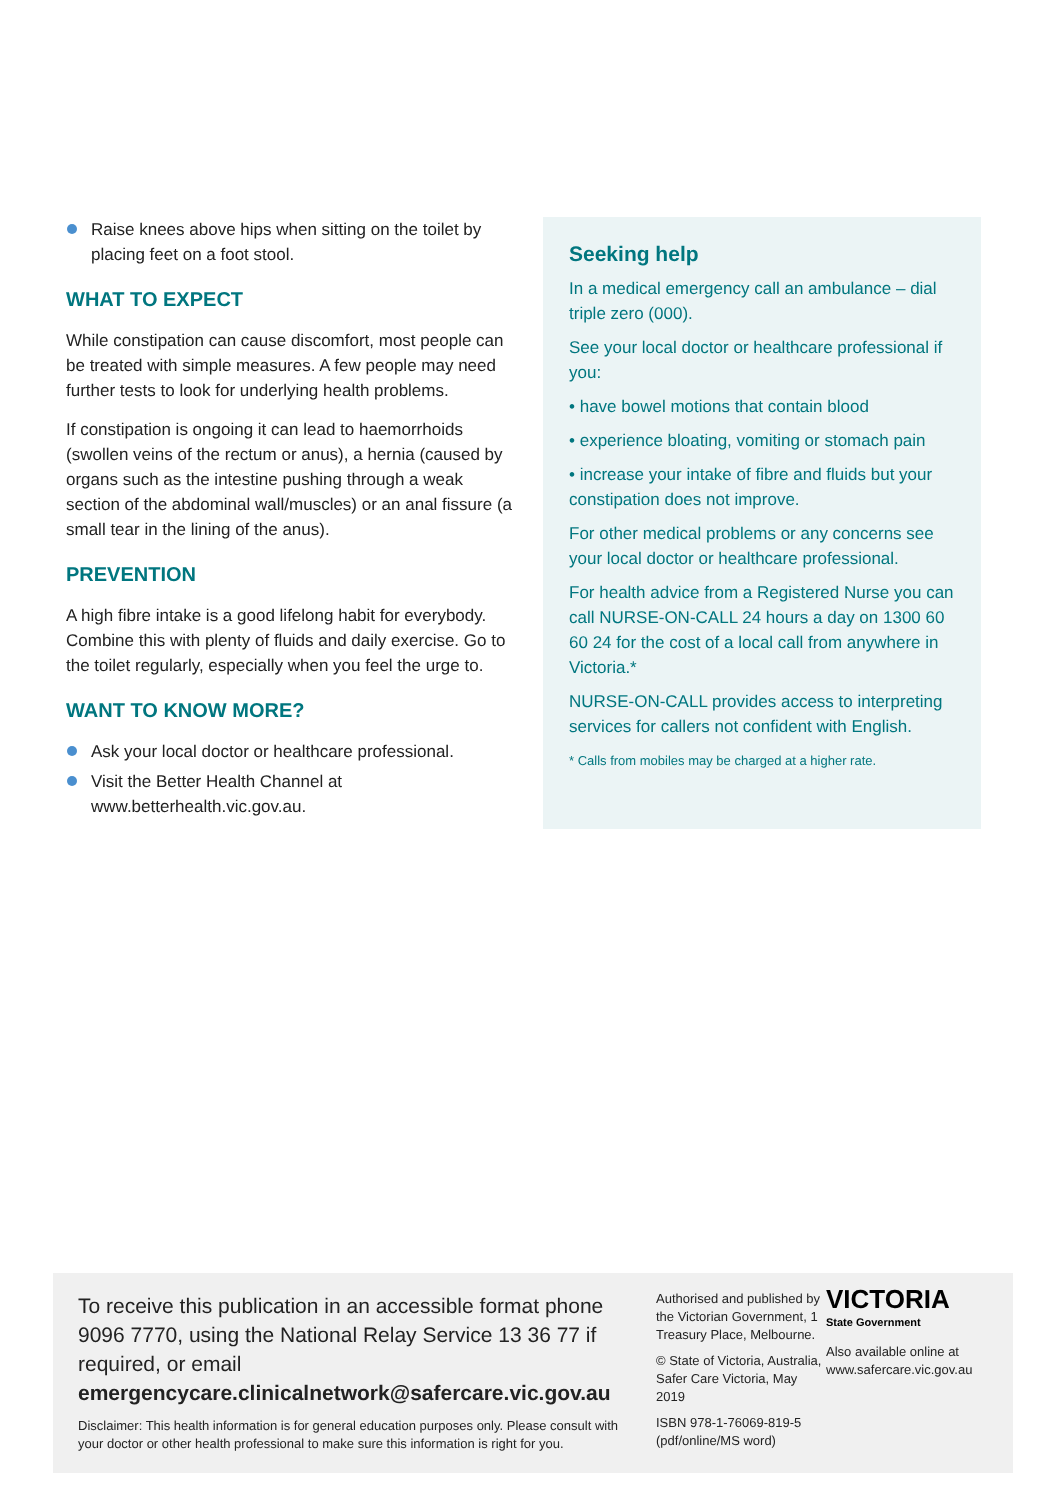Raise knees above hips when sitting on the toilet by placing feet on a foot stool.
WHAT TO EXPECT
While constipation can cause discomfort, most people can be treated with simple measures. A few people may need further tests to look for underlying health problems.
If constipation is ongoing it can lead to haemorrhoids (swollen veins of the rectum or anus), a hernia (caused by organs such as the intestine pushing through a weak section of the abdominal wall/muscles) or an anal fissure (a small tear in the lining of the anus).
PREVENTION
A high fibre intake is a good lifelong habit for everybody. Combine this with plenty of fluids and daily exercise. Go to the toilet regularly, especially when you feel the urge to.
WANT TO KNOW MORE?
Ask your local doctor or healthcare professional.
Visit the Better Health Channel at www.betterhealth.vic.gov.au.
Seeking help
In a medical emergency call an ambulance – dial triple zero (000).
See your local doctor or healthcare professional if you:
• have bowel motions that contain blood
• experience bloating, vomiting or stomach pain
• increase your intake of fibre and fluids but your constipation does not improve.
For other medical problems or any concerns see your local doctor or healthcare professional.
For health advice from a Registered Nurse you can call NURSE-ON-CALL 24 hours a day on 1300 60 60 24 for the cost of a local call from anywhere in Victoria.*
NURSE-ON-CALL provides access to interpreting services for callers not confident with English.
* Calls from mobiles may be charged at a higher rate.
To receive this publication in an accessible format phone 9096 7770, using the National Relay Service 13 36 77 if required, or email emergencycare.clinicalnetwork@safercare.vic.gov.au
Disclaimer: This health information is for general education purposes only. Please consult with your doctor or other health professional to make sure this information is right for you.
Authorised and published by the Victorian Government, 1 Treasury Place, Melbourne.
© State of Victoria, Australia, Safer Care Victoria, May 2019
ISBN 978-1-76069-819-5 (pdf/online/MS word)
VICTORIA
State Government
Also available online at
www.safercare.vic.gov.au